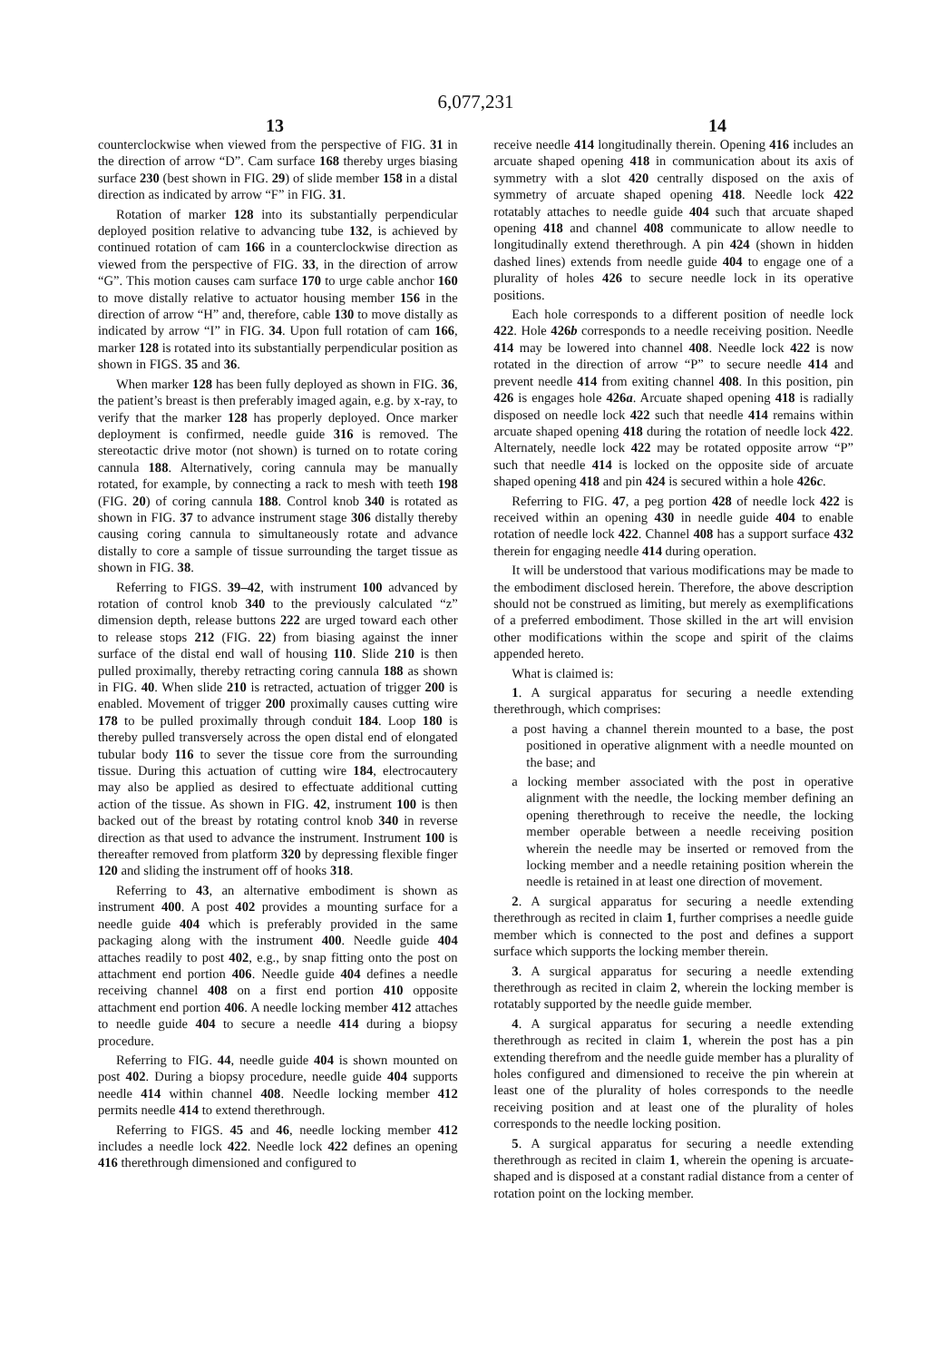6,077,231
13 14
counterclockwise when viewed from the perspective of FIG. 31 in the direction of arrow “D”. Cam surface 168 thereby urges biasing surface 230 (best shown in FIG. 29) of slide member 158 in a distal direction as indicated by arrow “F” in FIG. 31.
Rotation of marker 128 into its substantially perpendicular deployed position relative to advancing tube 132, is achieved by continued rotation of cam 166 in a counterclockwise direction as viewed from the perspective of FIG. 33, in the direction of arrow “G”. This motion causes cam surface 170 to urge cable anchor 160 to move distally relative to actuator housing member 156 in the direction of arrow “H” and, therefore, cable 130 to move distally as indicated by arrow “I” in FIG. 34. Upon full rotation of cam 166, marker 128 is rotated into its substantially perpendicular position as shown in FIGS. 35 and 36.
When marker 128 has been fully deployed as shown in FIG. 36, the patient’s breast is then preferably imaged again, e.g. by x-ray, to verify that the marker 128 has properly deployed. Once marker deployment is confirmed, needle guide 316 is removed. The stereotactic drive motor (not shown) is turned on to rotate coring cannula 188. Alternatively, coring cannula may be manually rotated, for example, by connecting a rack to mesh with teeth 198 (FIG. 20) of coring cannula 188. Control knob 340 is rotated as shown in FIG. 37 to advance instrument stage 306 distally thereby causing coring cannula to simultaneously rotate and advance distally to core a sample of tissue surrounding the target tissue as shown in FIG. 38.
Referring to FIGS. 39–42, with instrument 100 advanced by rotation of control knob 340 to the previously calculated “z” dimension depth, release buttons 222 are urged toward each other to release stops 212 (FIG. 22) from biasing against the inner surface of the distal end wall of housing 110. Slide 210 is then pulled proximally, thereby retracting coring cannula 188 as shown in FIG. 40. When slide 210 is retracted, actuation of trigger 200 is enabled. Movement of trigger 200 proximally causes cutting wire 178 to be pulled proximally through conduit 184. Loop 180 is thereby pulled transversely across the open distal end of elongated tubular body 116 to sever the tissue core from the surrounding tissue. During this actuation of cutting wire 184, electrocautery may also be applied as desired to effectuate additional cutting action of the tissue. As shown in FIG. 42, instrument 100 is then backed out of the breast by rotating control knob 340 in reverse direction as that used to advance the instrument. Instrument 100 is thereafter removed from platform 320 by depressing flexible finger 120 and sliding the instrument off of hooks 318.
Referring to 43, an alternative embodiment is shown as instrument 400. A post 402 provides a mounting surface for a needle guide 404 which is preferably provided in the same packaging along with the instrument 400. Needle guide 404 attaches readily to post 402, e.g., by snap fitting onto the post on attachment end portion 406. Needle guide 404 defines a needle receiving channel 408 on a first end portion 410 opposite attachment end portion 406. A needle locking member 412 attaches to needle guide 404 to secure a needle 414 during a biopsy procedure.
Referring to FIG. 44, needle guide 404 is shown mounted on post 402. During a biopsy procedure, needle guide 404 supports needle 414 within channel 408. Needle locking member 412 permits needle 414 to extend therethrough.
Referring to FIGS. 45 and 46, needle locking member 412 includes a needle lock 422. Needle lock 422 defines an opening 416 therethrough dimensioned and configured to
receive needle 414 longitudinally therein. Opening 416 includes an arcuate shaped opening 418 in communication about its axis of symmetry with a slot 420 centrally disposed on the axis of symmetry of arcuate shaped opening 418. Needle lock 422 rotatably attaches to needle guide 404 such that arcuate shaped opening 418 and channel 408 communicate to allow needle to longitudinally extend therethrough. A pin 424 (shown in hidden dashed lines) extends from needle guide 404 to engage one of a plurality of holes 426 to secure needle lock in its operative positions.
Each hole corresponds to a different position of needle lock 422. Hole 426b corresponds to a needle receiving position. Needle 414 may be lowered into channel 408. Needle lock 422 is now rotated in the direction of arrow “P” to secure needle 414 and prevent needle 414 from exiting channel 408. In this position, pin 426 is engages hole 426a. Arcuate shaped opening 418 is radially disposed on needle lock 422 such that needle 414 remains within arcuate shaped opening 418 during the rotation of needle lock 422. Alternately, needle lock 422 may be rotated opposite arrow “P” such that needle 414 is locked on the opposite side of arcuate shaped opening 418 and pin 424 is secured within a hole 426c.
Referring to FIG. 47, a peg portion 428 of needle lock 422 is received within an opening 430 in needle guide 404 to enable rotation of needle lock 422. Channel 408 has a support surface 432 therein for engaging needle 414 during operation.
It will be understood that various modifications may be made to the embodiment disclosed herein. Therefore, the above description should not be construed as limiting, but merely as exemplifications of a preferred embodiment. Those skilled in the art will envision other modifications within the scope and spirit of the claims appended hereto.
What is claimed is:
1. A surgical apparatus for securing a needle extending therethrough, which comprises:
a post having a channel therein mounted to a base, the post positioned in operative alignment with a needle mounted on the base; and
a locking member associated with the post in operative alignment with the needle, the locking member defining an opening therethrough to receive the needle, the locking member operable between a needle receiving position wherein the needle may be inserted or removed from the locking member and a needle retaining position wherein the needle is retained in at least one direction of movement.
2. A surgical apparatus for securing a needle extending therethrough as recited in claim 1, further comprises a needle guide member which is connected to the post and defines a support surface which supports the locking member therein.
3. A surgical apparatus for securing a needle extending therethrough as recited in claim 2, wherein the locking member is rotatably supported by the needle guide member.
4. A surgical apparatus for securing a needle extending therethrough as recited in claim 1, wherein the post has a pin extending therefrom and the needle guide member has a plurality of holes configured and dimensioned to receive the pin wherein at least one of the plurality of holes corresponds to the needle receiving position and at least one of the plurality of holes corresponds to the needle locking position.
5. A surgical apparatus for securing a needle extending therethrough as recited in claim 1, wherein the opening is arcuate-shaped and is disposed at a constant radial distance from a center of rotation point on the locking member.